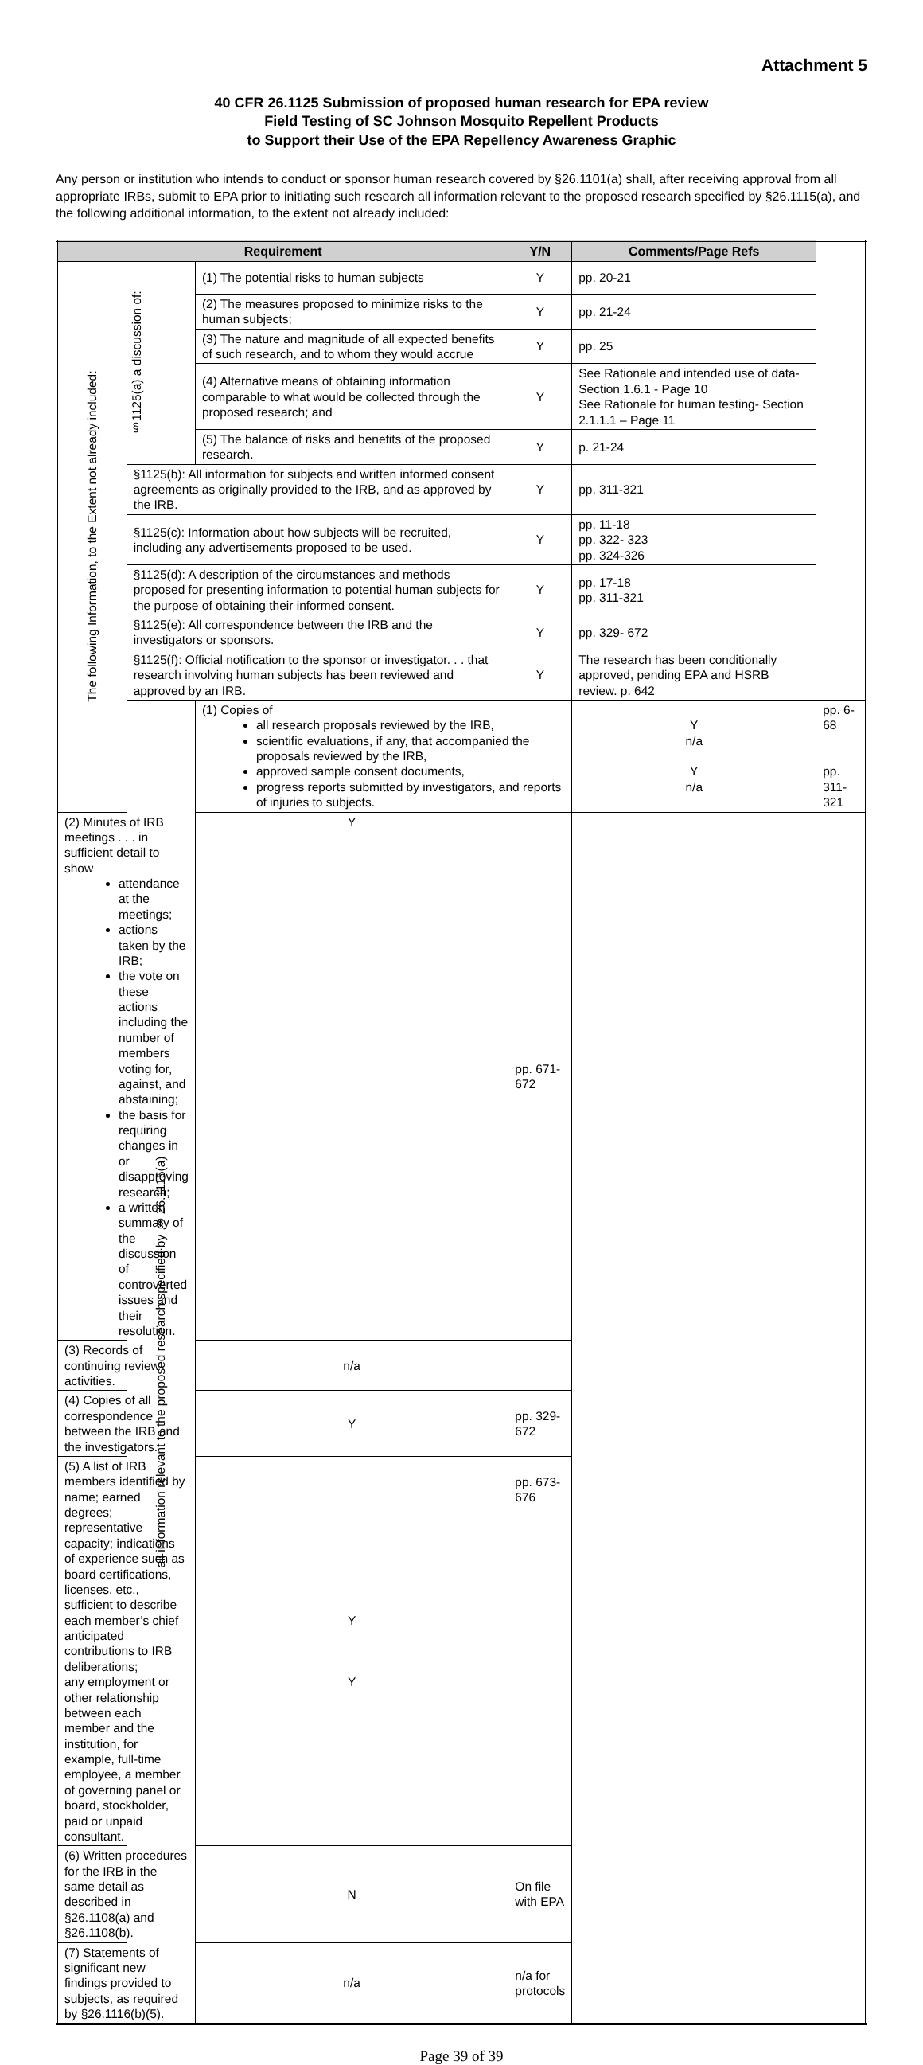Attachment 5
40 CFR 26.1125 Submission of proposed human research for EPA review
Field Testing of SC Johnson Mosquito Repellent Products
to Support their Use of the EPA Repellency Awareness Graphic
Any person or institution who intends to conduct or sponsor human research covered by §26.1101(a) shall, after receiving approval from all appropriate IRBs, submit to EPA prior to initiating such research all information relevant to the proposed research specified by §26.1115(a), and the following additional information, to the extent not already included:
| Requirement | | | Y/N | Comments/Page Refs | |
| --- | --- | --- | --- | --- | --- |
| The following Information, to the Extent not already included: | §1125(a) a discussion of: | (1) The potential risks to human subjects | Y | pp. 20-21 | |
| | | (2) The measures proposed to minimize risks to the human subjects; | Y | pp. 21-24 | |
| | | (3) The nature and magnitude of all expected benefits of such research, and to whom they would accrue | Y | pp. 25 | |
| | | (4) Alternative means of obtaining information comparable to what would be collected through the proposed research; and | Y | See Rationale and intended use of data- Section 1.6.1 - Page 10 See Rationale for human testing- Section 2.1.1.1 – Page 11 | |
| | | (5) The balance of risks and benefits of the proposed research. | Y | p. 21-24 | |
| | §1125(b): All information for subjects and written informed consent agreements as originally provided to the IRB, and as approved by the IRB. | | Y | pp. 311-321 | |
| | §1125(c): Information about how subjects will be recruited, including any advertisements proposed to be used. | | Y | pp. 11-18 pp. 322- 323 pp. 324-326 | |
| | §1125(d): A description of the circumstances and methods proposed for presenting information to potential human subjects for the purpose of obtaining their informed consent. | | Y | pp. 17-18 pp. 311-321 | |
| | §1125(e): All correspondence between the IRB and the investigators or sponsors. | | Y | pp. 329- 672 | |
| | §1125(f): Official notification to the sponsor or investigator. . . that research involving human subjects has been reviewed and approved by an IRB. | | Y | The research has been conditionally approved, pending EPA and HSRB review. p. 642 | |
| | all information relevant to the proposed research specified by § 26.1115(a) | (1) Copies of all research proposals reviewed by the IRB, scientific evaluations, if any, that accompanied the proposals reviewed by the IRB, approved sample consent documents, progress reports submitted by investigators, and reports of injuries to subjects. | | Y n/a Y n/a | pp. 6-68 pp. 311-321 |
| (2) Minutes of IRB meetings . . . in sufficient detail to show attendance at the meetings; actions taken by the IRB; the vote on these actions including the number of members voting for, against, and abstaining; the basis for requiring changes in or disapproving research; a written summary of the discussion of controverted issues and their resolution. | | Y | pp. 671-672 | | |
| (3) Records of continuing review activities. | | n/a | | | |
| (4) Copies of all correspondence between the IRB and the investigators. | | Y | pp. 329-672 | | |
| (5) A list of IRB members identified by name; earned degrees; representative capacity; indications of experience such as board certifications, licenses, etc., sufficient to describe each member’s chief anticipated contributions to IRB deliberations; any employment or other relationship between each member and the institution, for example, full-time employee, a member of governing panel or board, stockholder, paid or unpaid consultant. | | Y Y | pp. 673-676 | | |
| (6) Written procedures for the IRB in the same detail as described in §26.1108(a) and §26.1108(b). | | N | On file with EPA | | |
| (7) Statements of significant new findings provided to subjects, as required by §26.1116(b)(5). | | n/a | n/a for protocols | | |
Page 39 of 39